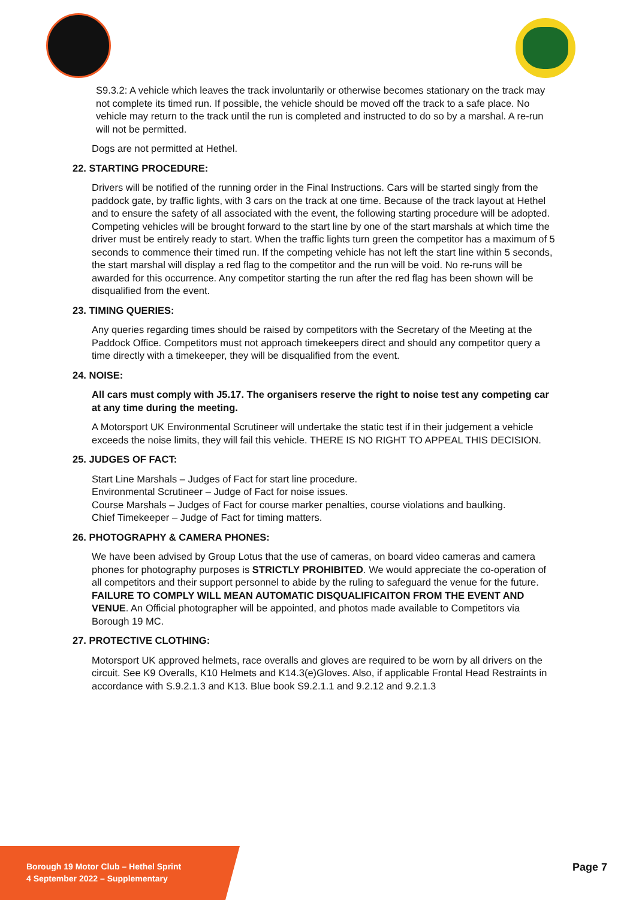S9.3.2: A vehicle which leaves the track involuntarily or otherwise becomes stationary on the track may not complete its timed run. If possible, the vehicle should be moved off the track to a safe place. No vehicle may return to the track until the run is completed and instructed to do so by a marshal. A re-run will not be permitted.
Dogs are not permitted at Hethel.
22. STARTING PROCEDURE:
Drivers will be notified of the running order in the Final Instructions. Cars will be started singly from the paddock gate, by traffic lights, with 3 cars on the track at one time. Because of the track layout at Hethel and to ensure the safety of all associated with the event, the following starting procedure will be adopted. Competing vehicles will be brought forward to the start line by one of the start marshals at which time the driver must be entirely ready to start. When the traffic lights turn green the competitor has a maximum of 5 seconds to commence their timed run. If the competing vehicle has not left the start line within 5 seconds, the start marshal will display a red flag to the competitor and the run will be void. No re-runs will be awarded for this occurrence. Any competitor starting the run after the red flag has been shown will be disqualified from the event.
23. TIMING QUERIES:
Any queries regarding times should be raised by competitors with the Secretary of the Meeting at the Paddock Office. Competitors must not approach timekeepers direct and should any competitor query a time directly with a timekeeper, they will be disqualified from the event.
24. NOISE:
All cars must comply with J5.17. The organisers reserve the right to noise test any competing car at any time during the meeting.
A Motorsport UK Environmental Scrutineer will undertake the static test if in their judgement a vehicle exceeds the noise limits, they will fail this vehicle. THERE IS NO RIGHT TO APPEAL THIS DECISION.
25. JUDGES OF FACT:
Start Line Marshals – Judges of Fact for start line procedure.
Environmental Scrutineer – Judge of Fact for noise issues.
Course Marshals – Judges of Fact for course marker penalties, course violations and baulking.
Chief Timekeeper – Judge of Fact for timing matters.
26. PHOTOGRAPHY & CAMERA PHONES:
We have been advised by Group Lotus that the use of cameras, on board video cameras and camera phones for photography purposes is STRICTLY PROHIBITED. We would appreciate the co-operation of all competitors and their support personnel to abide by the ruling to safeguard the venue for the future. FAILURE TO COMPLY WILL MEAN AUTOMATIC DISQUALIFICAITON FROM THE EVENT AND VENUE. An Official photographer will be appointed, and photos made available to Competitors via Borough 19 MC.
27. PROTECTIVE CLOTHING:
Motorsport UK approved helmets, race overalls and gloves are required to be worn by all drivers on the circuit. See K9 Overalls, K10 Helmets and K14.3(e)Gloves. Also, if applicable Frontal Head Restraints in accordance with S.9.2.1.3 and K13. Blue book S9.2.1.1 and 9.2.12 and 9.2.1.3
Borough 19 Motor Club – Hethel Sprint
4 September 2022 – Supplementary
Page 7